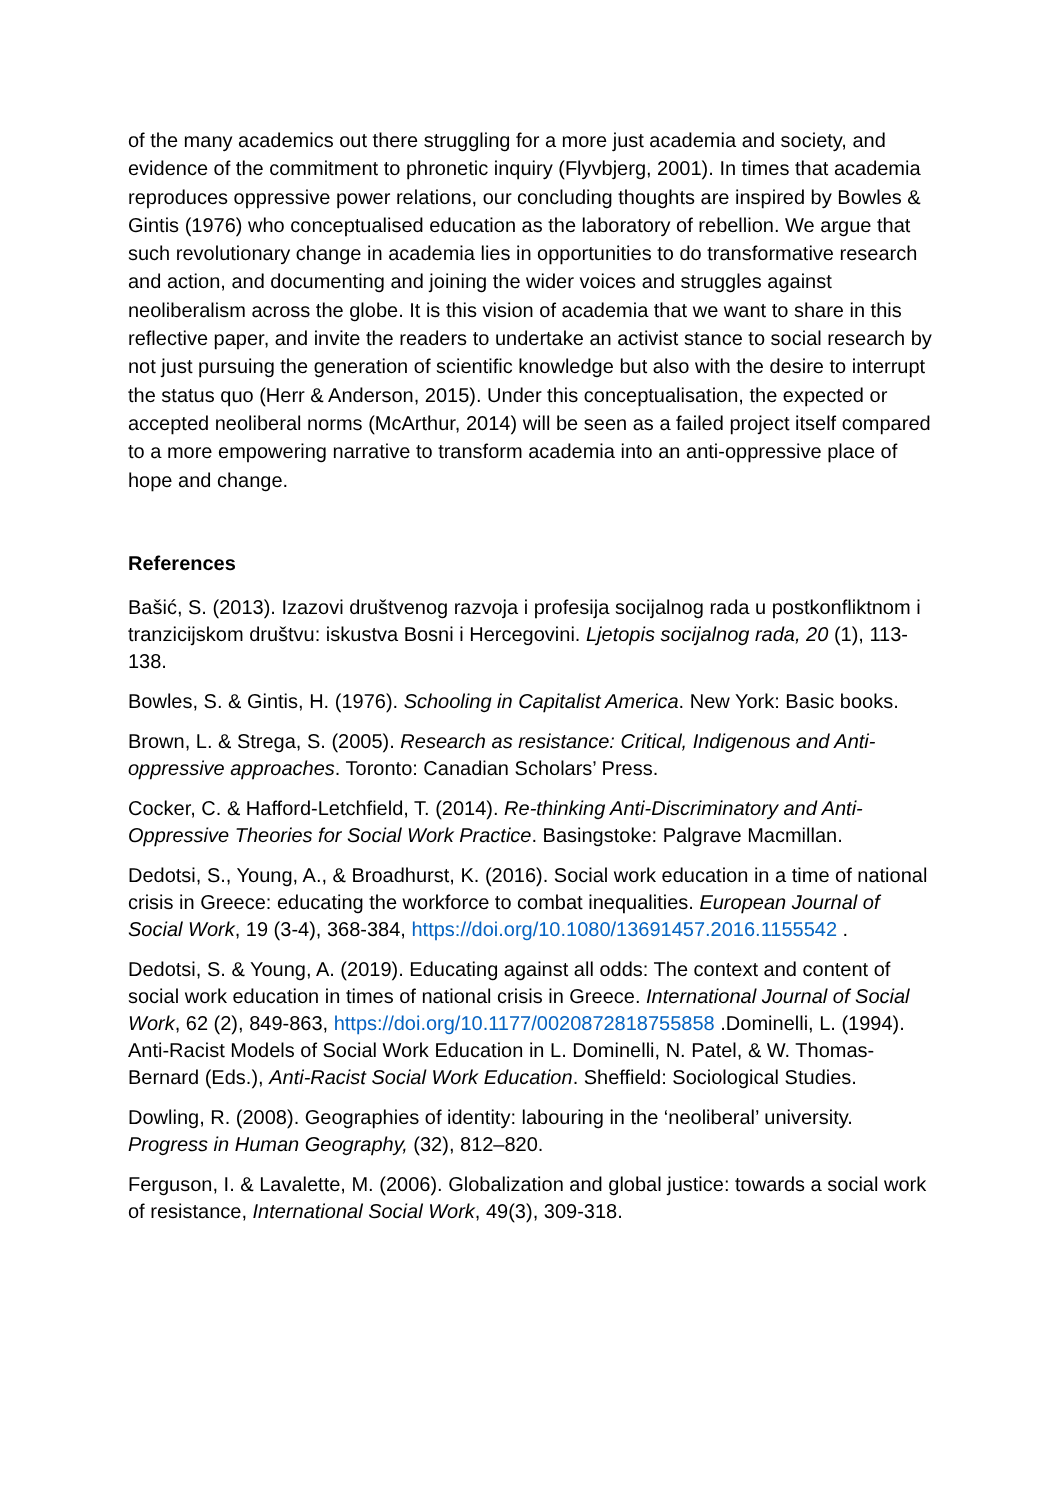of the many academics out there struggling for a more just academia and society, and evidence of the commitment to phronetic inquiry (Flyvbjerg, 2001). In times that academia reproduces oppressive power relations, our concluding thoughts are inspired by Bowles & Gintis (1976) who conceptualised education as the laboratory of rebellion. We argue that such revolutionary change in academia lies in opportunities to do transformative research and action, and documenting and joining the wider voices and struggles against neoliberalism across the globe. It is this vision of academia that we want to share in this reflective paper, and invite the readers to undertake an activist stance to social research by not just pursuing the generation of scientific knowledge but also with the desire to interrupt the status quo (Herr & Anderson, 2015). Under this conceptualisation, the expected or accepted neoliberal norms (McArthur, 2014) will be seen as a failed project itself compared to a more empowering narrative to transform academia into an anti-oppressive place of hope and change.
References
Bašić, S. (2013). Izazovi društvenog razvoja i profesija socijalnog rada u postkonfliktnom i tranzicijskom društvu: iskustva Bosni i Hercegovini. Ljetopis socijalnog rada, 20 (1), 113-138.
Bowles, S. & Gintis, H. (1976). Schooling in Capitalist America. New York: Basic books.
Brown, L. & Strega, S. (2005). Research as resistance: Critical, Indigenous and Anti-oppressive approaches. Toronto: Canadian Scholars’ Press.
Cocker, C. & Hafford-Letchfield, T. (2014). Re-thinking Anti-Discriminatory and Anti-Oppressive Theories for Social Work Practice. Basingstoke: Palgrave Macmillan.
Dedotsi, S., Young, A., & Broadhurst, K. (2016). Social work education in a time of national crisis in Greece: educating the workforce to combat inequalities. European Journal of Social Work, 19 (3-4), 368-384, https://doi.org/10.1080/13691457.2016.1155542 .
Dedotsi, S. & Young, A. (2019). Educating against all odds: The context and content of social work education in times of national crisis in Greece. International Journal of Social Work, 62 (2), 849-863, https://doi.org/10.1177/0020872818755858 .Dominelli, L. (1994). Anti-Racist Models of Social Work Education in L. Dominelli, N. Patel, & W. Thomas-Bernard (Eds.), Anti-Racist Social Work Education. Sheffield: Sociological Studies.
Dowling, R. (2008). Geographies of identity: labouring in the ‘neoliberal’ university. Progress in Human Geography, (32), 812–820.
Ferguson, I. & Lavalette, M. (2006). Globalization and global justice: towards a social work of resistance, International Social Work, 49(3), 309-318.